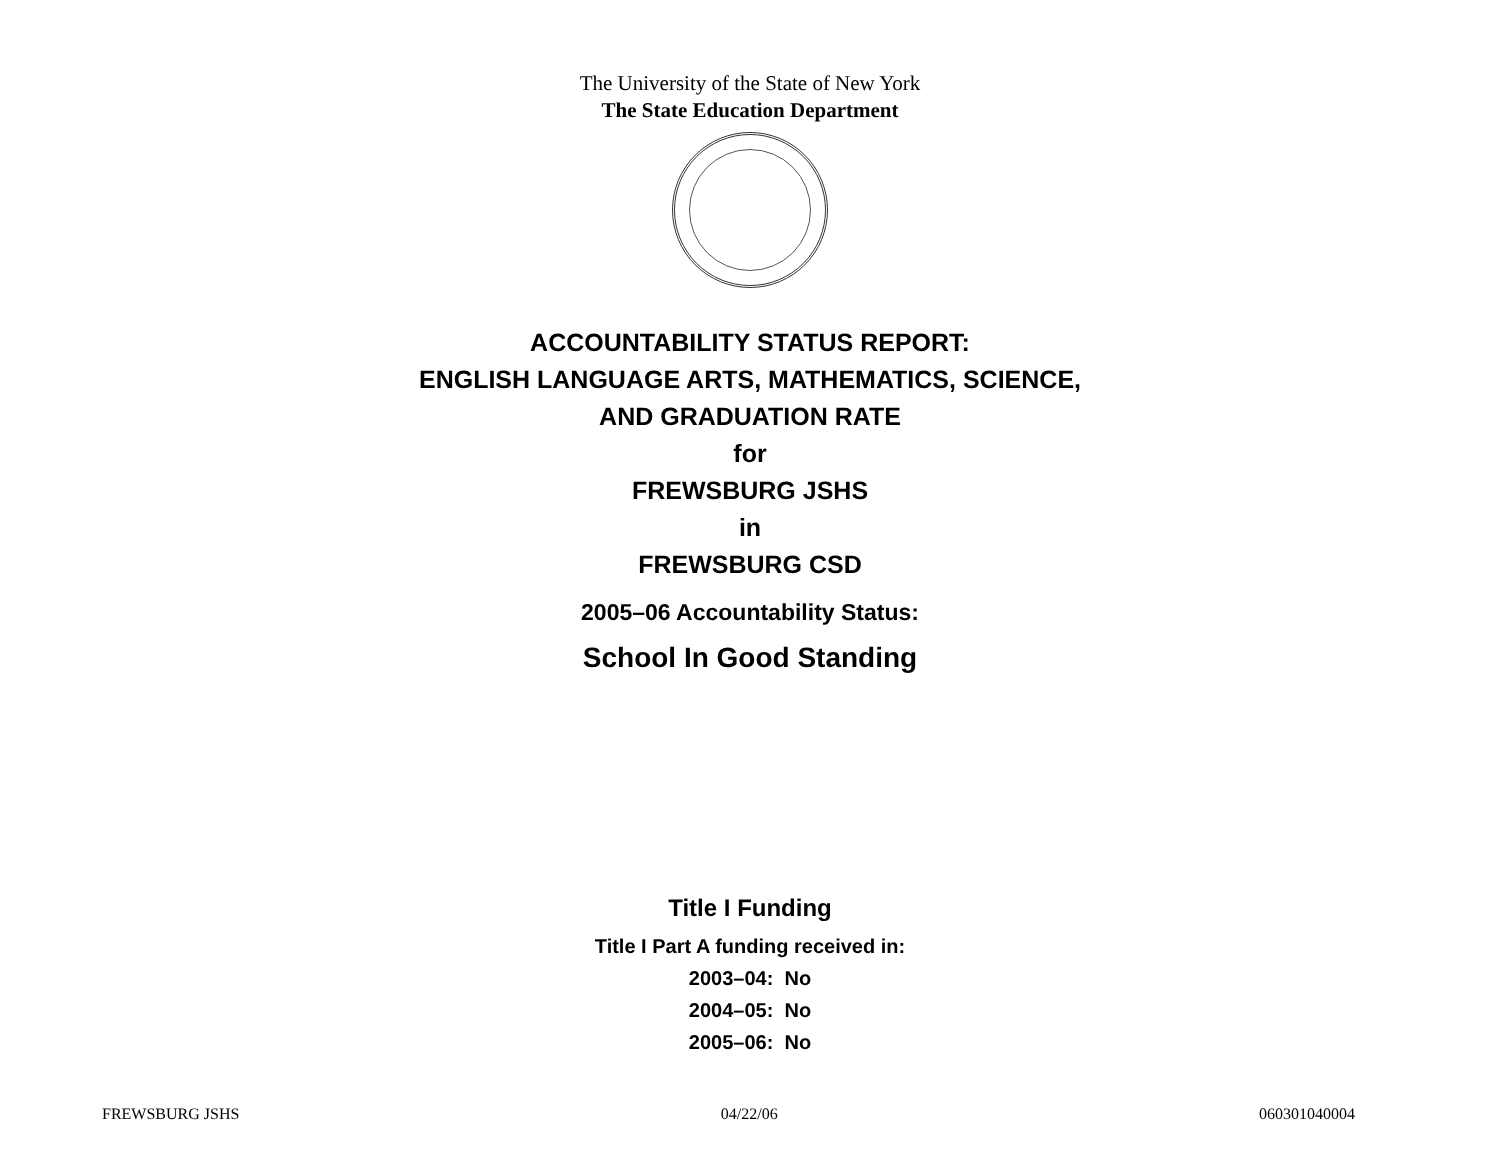The University of the State of New York
The State Education Department
ACCOUNTABILITY STATUS REPORT:
ENGLISH LANGUAGE ARTS, MATHEMATICS, SCIENCE,
AND GRADUATION RATE
for
FREWSBURG JSHS
in
FREWSBURG CSD
2005–06 Accountability Status:
School In Good Standing
Title I Funding
Title I Part A funding received in:
2003–04: No
2004–05: No
2005–06: No
FREWSBURG JSHS 04/22/06 060301040004